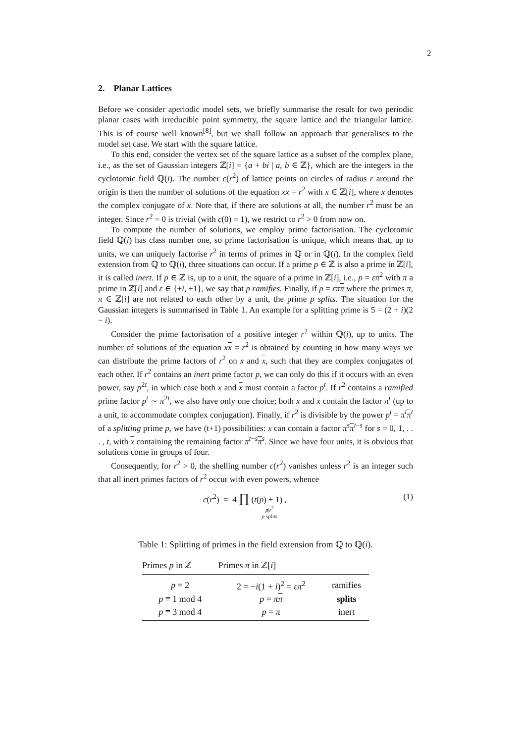2
2. Planar Lattices
Before we consider aperiodic model sets, we briefly summarise the result for two periodic planar cases with irreducible point symmetry, the square lattice and the triangular lattice. This is of course well known<sup>[8]</sup>, but we shall follow an approach that generalises to the model set case. We start with the square lattice.
To this end, consider the vertex set of the square lattice as a subset of the complex plane, i.e., as the set of Gaussian integers ℤ[i] = {a + bi | a, b ∈ ℤ}, which are the integers in the cyclotomic field ℚ(i). The number c(r<sup>2</sup>) of lattice points on circles of radius r around the origin is then the number of solutions of the equation xx = r<sup>2</sup> with x ∈ ℤ[i], where x denotes the complex conjugate of x. Note that, if there are solutions at all, the number r<sup>2</sup> must be an integer. Since r<sup>2</sup> = 0 is trivial (with c(0) = 1), we restrict to r<sup>2</sup> > 0 from now on.
To compute the number of solutions, we employ prime factorisation. The cyclotomic field ℚ(i) has class number one, so prime factorisation is unique, which means that, up to units, we can uniquely factorise r<sup>2</sup> in terms of primes in ℚ or in ℚ(i). In the complex field extension from ℚ to ℚ(i), three situations can occur. If a prime p ∈ ℤ is also a prime in ℤ[i], it is called inert. If p ∈ ℤ is, up to a unit, the square of a prime in ℤ[i], i.e., p = επ<sup>2</sup> with π a prime in ℤ[i] and ε ∈ {±i, ±1}, we say that p ramifies. Finally, if p = επ π where the primes π, π ∈ ℤ[i] are not related to each other by a unit, the prime p splits. The situation for the Gaussian integers is summarised in Table 1. An example for a splitting prime is 5 = (2 + i)(2 − i).
Consider the prime factorisation of a positive integer r<sup>2</sup> within ℚ(i), up to units. The number of solutions of the equation xx = r<sup>2</sup> is obtained by counting in how many ways we can distribute the prime factors of r<sup>2</sup> on x and x, such that they are complex conjugates of each other. If r<sup>2</sup> contains an inert prime factor p, we can only do this if it occurs with an even power, say p<sup>2t</sup>, in which case both x and x must contain a factor p<sup>t</sup>. If r<sup>2</sup> contains a ramified prime factor p<sup>t</sup> ∼ π<sup>2t</sup>, we also have only one choice; both x and x contain the factor π<sup>t</sup> (up to a unit, to accommodate complex conjugation). Finally, if r<sup>2</sup> is divisible by the power p<sup>t</sup> = π<sup>t</sup>π<sup>t</sup> of a splitting prime p, we have (t+1) possibilities: x can contain a factor π<sup>s</sup>π<sup>t−s</sup> for s = 0, 1, . . . , t, with x containing the remaining factor π<sup>t−s</sup>π<sup>s</sup>. Since we have four units, it is obvious that solutions come in groups of four.
Consequently, for r<sup>2</sup> > 0, the shelling number c(r<sup>2</sup>) vanishes unless r<sup>2</sup> is an integer such that all inert primes factors of r<sup>2</sup> occur with even powers, whence
c(r<sup>2</sup>) = 4 ∏ (t(p) + 1) ,
p|r<sup>2</sup>
p splits
(1)
Table 1: Splitting of primes in the field extension from ℚ to ℚ(i).
| Primes p in ℤ | Primes π in ℤ[ i ] | |
| --- | --- | --- |
| p = 2 | 2 = − i (1 + i )<sup>2</sup> = επ<sup>2</sup> | ramifies |
| p ≡ 1 mod 4 | p = π π | splits |
| p ≡ 3 mod 4 | p = π | inert |